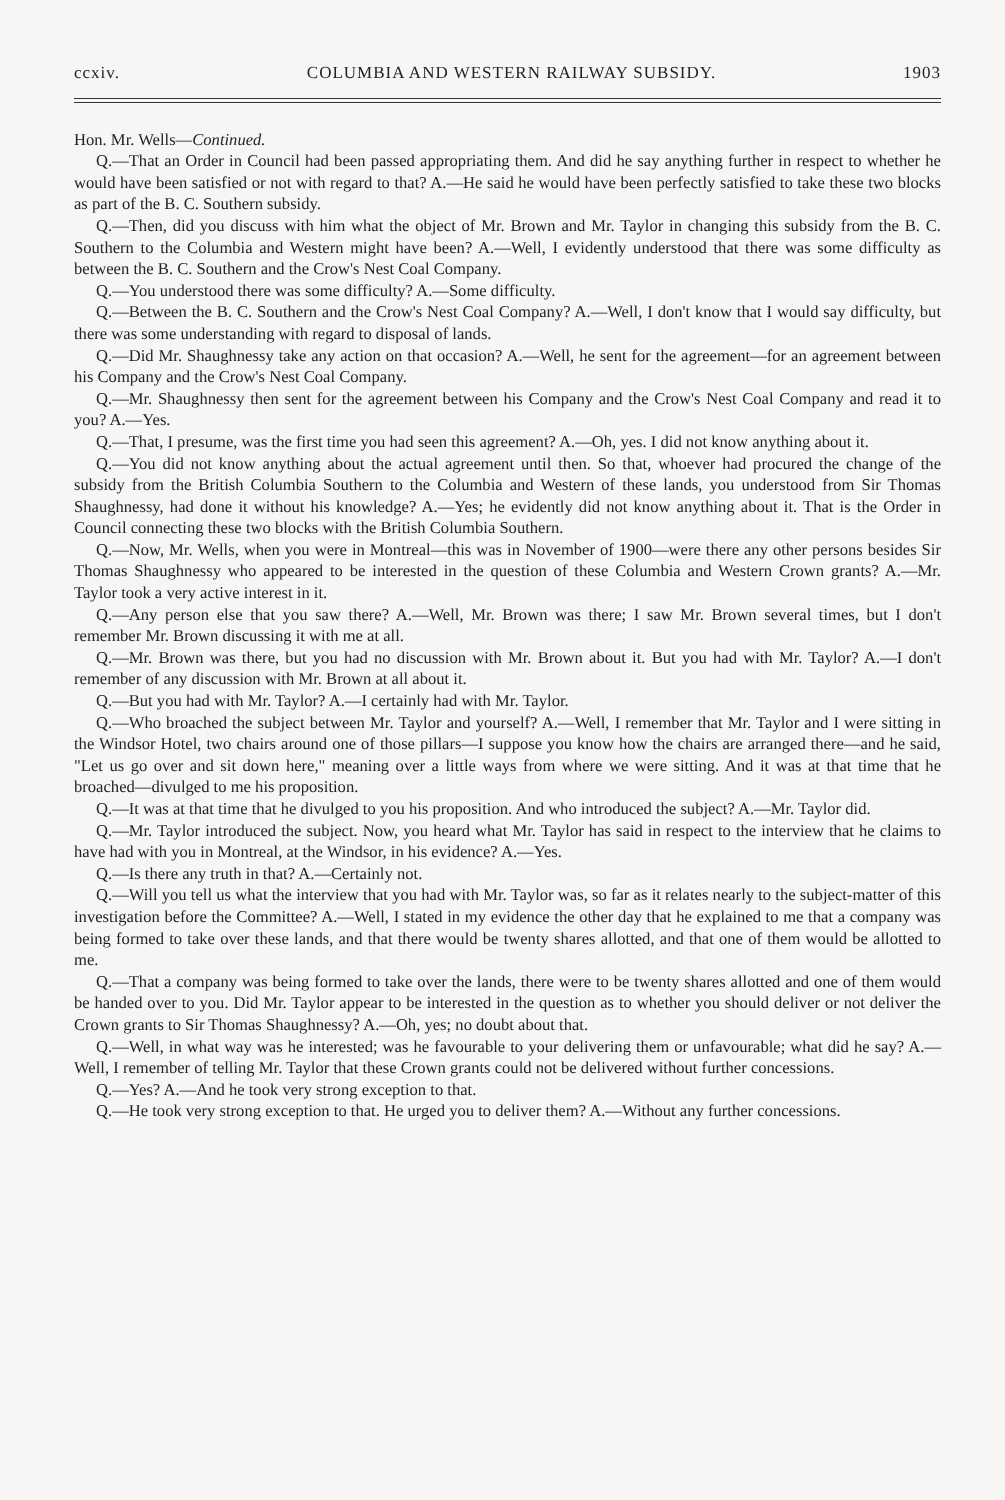ccxiv. COLUMBIA AND WESTERN RAILWAY SUBSIDY. 1903
Hon. Mr. Wells—Continued.
Q.—That an Order in Council had been passed appropriating them. And did he say anything further in respect to whether he would have been satisfied or not with regard to that? A.—He said he would have been perfectly satisfied to take these two blocks as part of the B. C. Southern subsidy.
Q.—Then, did you discuss with him what the object of Mr. Brown and Mr. Taylor in changing this subsidy from the B. C. Southern to the Columbia and Western might have been? A.—Well, I evidently understood that there was some difficulty as between the B. C. Southern and the Crow's Nest Coal Company.
Q.—You understood there was some difficulty? A.—Some difficulty.
Q.—Between the B. C. Southern and the Crow's Nest Coal Company? A.—Well, I don't know that I would say difficulty, but there was some understanding with regard to disposal of lands.
Q.—Did Mr. Shaughnessy take any action on that occasion? A.—Well, he sent for the agreement—for an agreement between his Company and the Crow's Nest Coal Company.
Q.—Mr. Shaughnessy then sent for the agreement between his Company and the Crow's Nest Coal Company and read it to you? A.—Yes.
Q.—That, I presume, was the first time you had seen this agreement? A.—Oh, yes. I did not know anything about it.
Q.—You did not know anything about the actual agreement until then. So that, whoever had procured the change of the subsidy from the British Columbia Southern to the Columbia and Western of these lands, you understood from Sir Thomas Shaughnessy, had done it without his knowledge? A.—Yes; he evidently did not know anything about it. That is the Order in Council connecting these two blocks with the British Columbia Southern.
Q.—Now, Mr. Wells, when you were in Montreal—this was in November of 1900—were there any other persons besides Sir Thomas Shaughnessy who appeared to be interested in the question of these Columbia and Western Crown grants? A.—Mr. Taylor took a very active interest in it.
Q.—Any person else that you saw there? A.—Well, Mr. Brown was there; I saw Mr. Brown several times, but I don't remember Mr. Brown discussing it with me at all.
Q.—Mr. Brown was there, but you had no discussion with Mr. Brown about it. But you had with Mr. Taylor? A.—I don't remember of any discussion with Mr. Brown at all about it.
Q.—But you had with Mr. Taylor? A.—I certainly had with Mr. Taylor.
Q.—Who broached the subject between Mr. Taylor and yourself? A.—Well, I remember that Mr. Taylor and I were sitting in the Windsor Hotel, two chairs around one of those pillars—I suppose you know how the chairs are arranged there—and he said, "Let us go over and sit down here," meaning over a little ways from where we were sitting. And it was at that time that he broached—divulged to me his proposition.
Q.—It was at that time that he divulged to you his proposition. And who introduced the subject? A.—Mr. Taylor did.
Q.—Mr. Taylor introduced the subject. Now, you heard what Mr. Taylor has said in respect to the interview that he claims to have had with you in Montreal, at the Windsor, in his evidence? A.—Yes.
Q.—Is there any truth in that? A.—Certainly not.
Q.—Will you tell us what the interview that you had with Mr. Taylor was, so far as it relates nearly to the subject-matter of this investigation before the Committee? A.—Well, I stated in my evidence the other day that he explained to me that a company was being formed to take over these lands, and that there would be twenty shares allotted, and that one of them would be allotted to me.
Q.—That a company was being formed to take over the lands, there were to be twenty shares allotted and one of them would be handed over to you. Did Mr. Taylor appear to be interested in the question as to whether you should deliver or not deliver the Crown grants to Sir Thomas Shaughnessy? A.—Oh, yes; no doubt about that.
Q.—Well, in what way was he interested; was he favourable to your delivering them or unfavourable; what did he say? A.—Well, I remember of telling Mr. Taylor that these Crown grants could not be delivered without further concessions.
Q.—Yes? A.—And he took very strong exception to that.
Q.—He took very strong exception to that. He urged you to deliver them? A.—Without any further concessions.